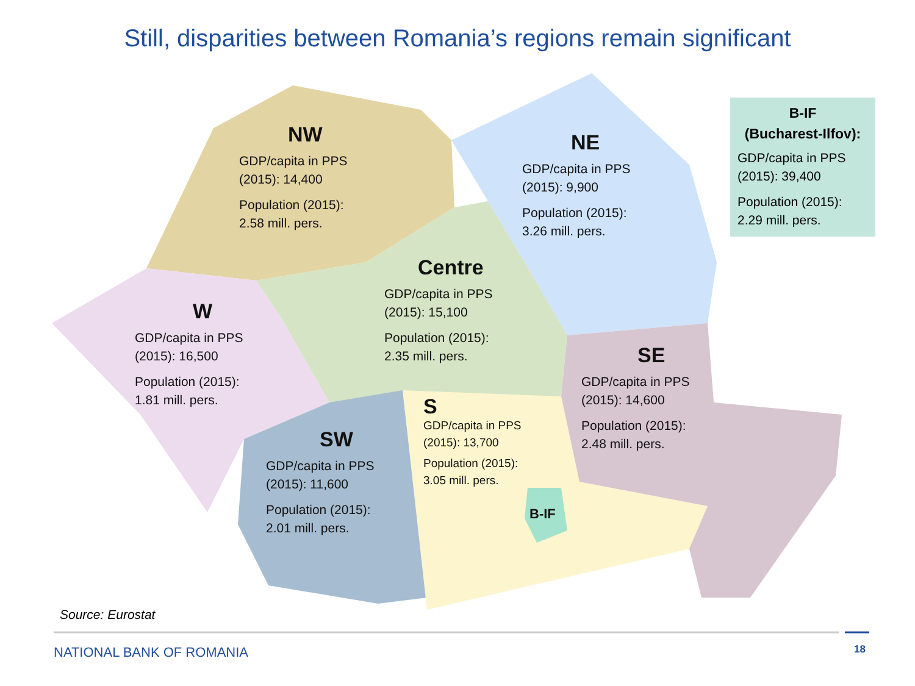Still, disparities between Romania’s regions remain significant
NW
GDP/capita in PPS
(2015): 14,400
Population (2015):
2.58 mill. pers.
NE
GDP/capita in PPS
(2015): 9,900
Population (2015):
3.26 mill. pers.
Centre
GDP/capita in PPS
(2015): 15,100
Population (2015):
2.35 mill. pers.
W
GDP/capita in PPS
(2015): 16,500
Population (2015):
1.81 mill. pers.
SE
GDP/capita in PPS
(2015): 14,600
Population (2015):
2.48 mill. pers.
S
GDP/capita in PPS
(2015): 13,700
Population (2015):
3.05 mill. pers.
SW
GDP/capita in PPS
(2015): 11,600
Population (2015):
2.01 mill. pers.
B-IF
B-IF
(Bucharest-Ilfov):
GDP/capita in PPS
(2015): 39,400
Population (2015):
2.29 mill. pers.
Source: Eurostat
NATIONAL BANK OF ROMANIA 18